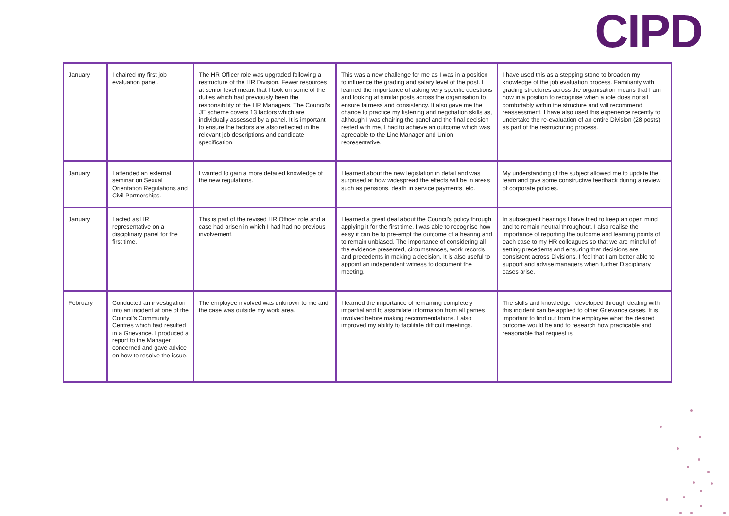CIPD
| January | I chaired my first job evaluation panel. | The HR Officer role was upgraded following a restructure of the HR Division. Fewer resources at senior level meant that I took on some of the duties which had previously been the responsibility of the HR Managers. The Council’s JE scheme covers 13 factors which are individually assessed by a panel. It is important to ensure the factors are also reflected in the relevant job descriptions and candidate specification. | This was a new challenge for me as I was in a position to influence the grading and salary level of the post. I learned the importance of asking very specific questions and looking at similar posts across the organisation to ensure fairness and consistency. It also gave me the chance to practice my listening and negotiation skills as, although I was chairing the panel and the final decision rested with me, I had to achieve an outcome which was agreeable to the Line Manager and Union representative. | I have used this as a stepping stone to broaden my knowledge of the job evaluation process. Familiarity with grading structures across the organisation means that I am now in a position to recognise when a role does not sit comfortably within the structure and will recommend reassessment. I have also used this experience recently to undertake the re-evaluation of an entire Division (28 posts) as part of the restructuring process. |
| January | I attended an external seminar on Sexual Orientation Regulations and Civil Partnerships. | I wanted to gain a more detailed knowledge of the new regulations. | I learned about the new legislation in detail and was surprised at how widespread the effects will be in areas such as pensions, death in service payments, etc. | My understanding of the subject allowed me to update the team and give some constructive feedback during a review of corporate policies. |
| January | I acted as HR representative on a disciplinary panel for the first time. | This is part of the revised HR Officer role and a case had arisen in which I had had no previous involvement. | I learned a great deal about the Council’s policy through applying it for the first time. I was able to recognise how easy it can be to pre-empt the outcome of a hearing and to remain unbiased. The importance of considering all the evidence presented, circumstances, work records and precedents in making a decision. It is also useful to appoint an independent witness to document the meeting. | In subsequent hearings I have tried to keep an open mind and to remain neutral throughout. I also realise the importance of reporting the outcome and learning points of each case to my HR colleagues so that we are mindful of setting precedents and ensuring that decisions are consistent across Divisions. I feel that I am better able to support and advise managers when further Disciplinary cases arise. |
| February | Conducted an investigation into an incident at one of the Council’s Community Centres which had resulted in a Grievance. I produced a report to the Manager concerned and gave advice on how to resolve the issue. | The employee involved was unknown to me and the case was outside my work area. | I learned the importance of remaining completely impartial and to assimilate information from all parties involved before making recommendations. I also improved my ability to facilitate difficult meetings. | The skills and knowledge I developed through dealing with this incident can be applied to other Grievance cases. It is important to find out from the employee what the desired outcome would be and to research how practicable and reasonable that request is. |